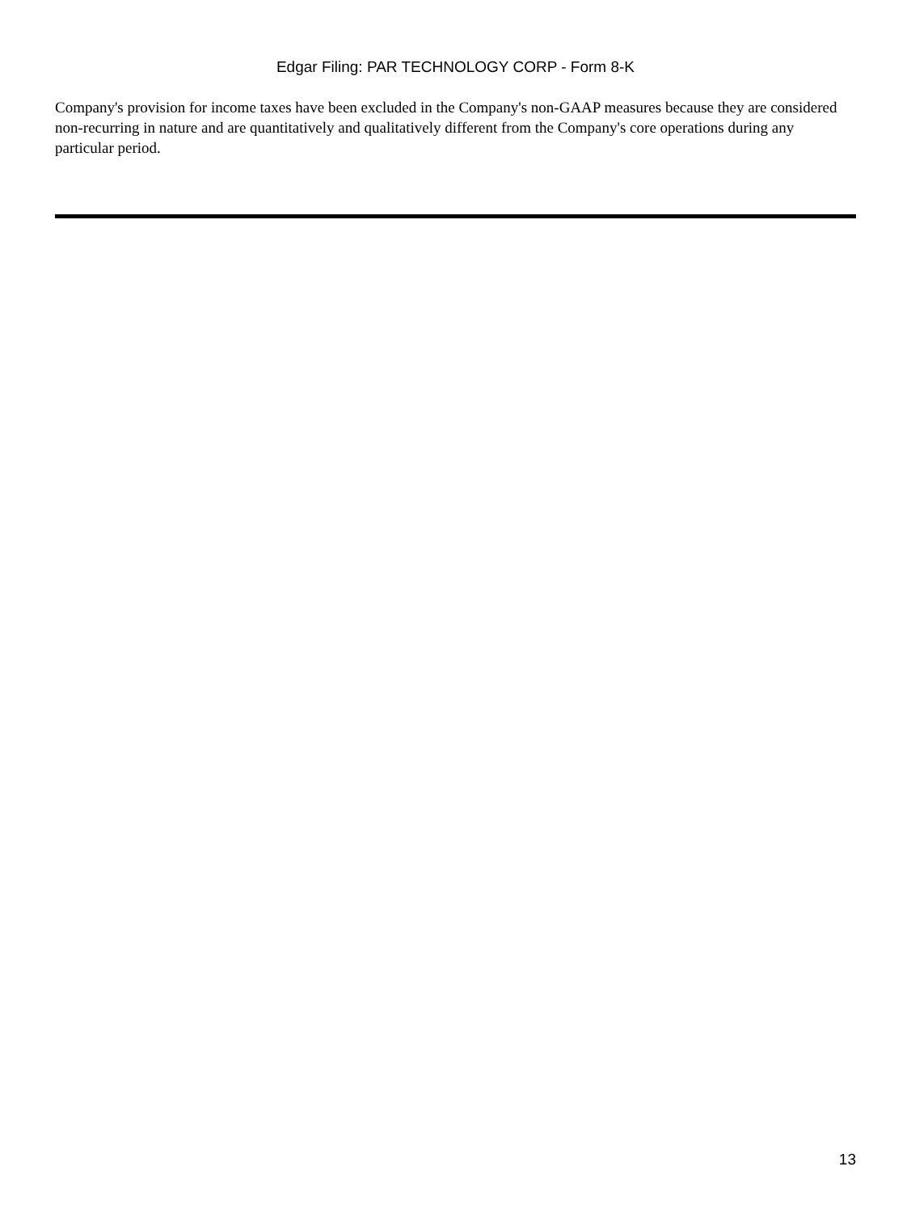Edgar Filing: PAR TECHNOLOGY CORP - Form 8-K
Company's provision for income taxes have been excluded in the Company's non-GAAP measures because they are considered non-recurring in nature and are quantitatively and qualitatively different from the Company's core operations during any particular period.
13